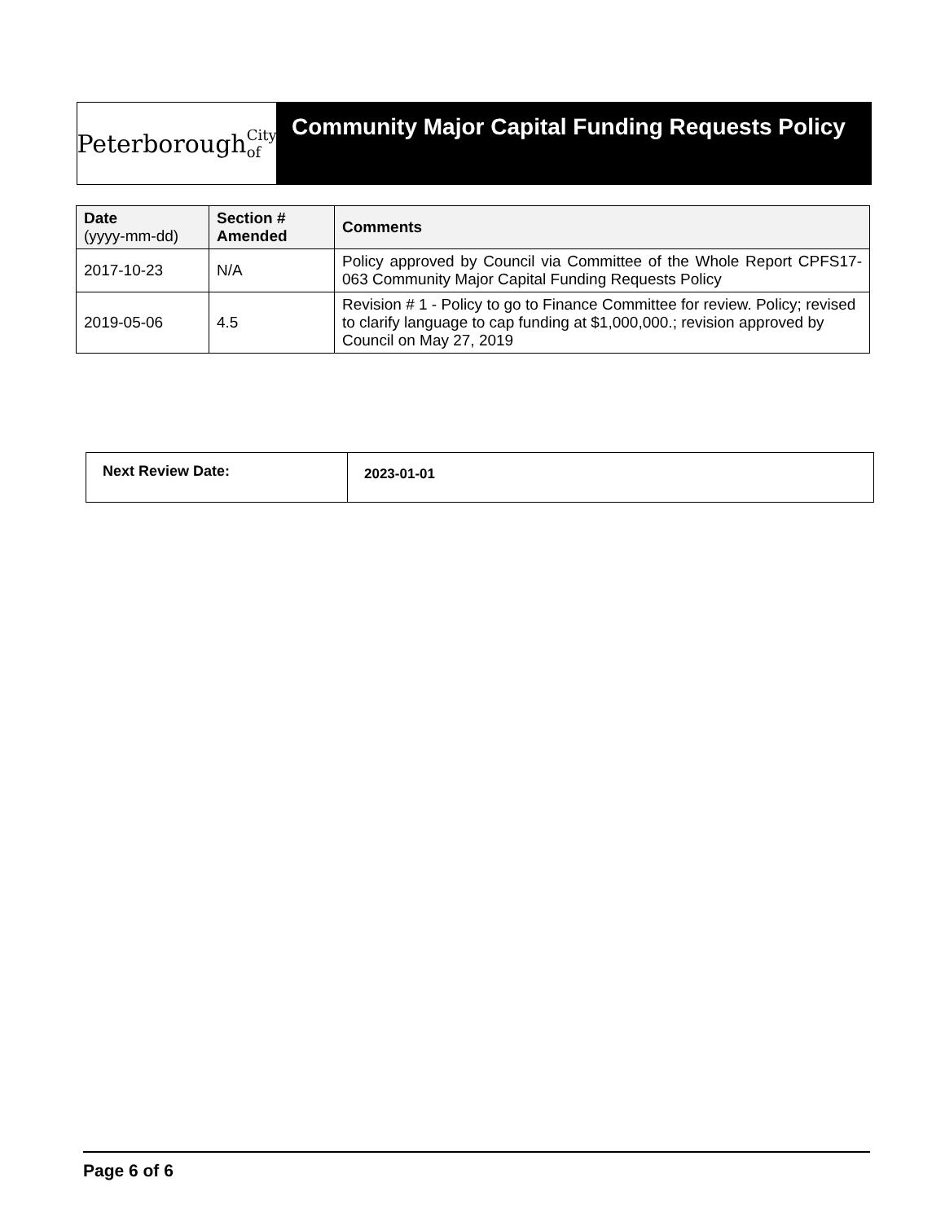Peterborough City of
Community Major Capital Funding Requests Policy
| Date (yyyy-mm-dd) | Section # Amended | Comments |
| --- | --- | --- |
| 2017-10-23 | N/A | Policy approved by Council via Committee of the Whole Report CPFS17-063 Community Major Capital Funding Requests Policy |
| 2019-05-06 | 4.5 | Revision # 1 - Policy to go to Finance Committee for review. Policy; revised to clarify language to cap funding at $1,000,000.; revision approved by Council on May 27, 2019 |
| Next Review Date: | 2023-01-01 |
Page 6 of 6